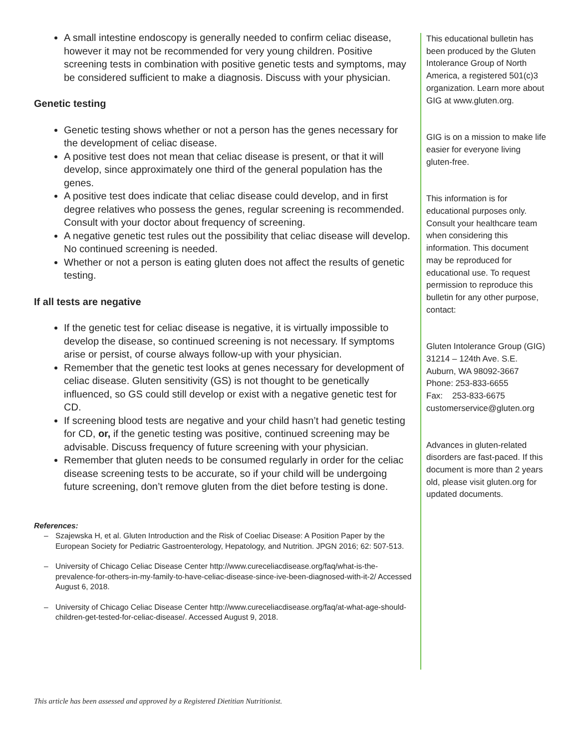A small intestine endoscopy is generally needed to confirm celiac disease, however it may not be recommended for very young children. Positive screening tests in combination with positive genetic tests and symptoms, may be considered sufficient to make a diagnosis. Discuss with your physician.
Genetic testing
Genetic testing shows whether or not a person has the genes necessary for the development of celiac disease.
A positive test does not mean that celiac disease is present, or that it will develop, since approximately one third of the general population has the genes.
A positive test does indicate that celiac disease could develop, and in first degree relatives who possess the genes, regular screening is recommended. Consult with your doctor about frequency of screening.
A negative genetic test rules out the possibility that celiac disease will develop. No continued screening is needed.
Whether or not a person is eating gluten does not affect the results of genetic testing.
If all tests are negative
If the genetic test for celiac disease is negative, it is virtually impossible to develop the disease, so continued screening is not necessary. If symptoms arise or persist, of course always follow-up with your physician.
Remember that the genetic test looks at genes necessary for development of celiac disease. Gluten sensitivity (GS) is not thought to be genetically influenced, so GS could still develop or exist with a negative genetic test for CD.
If screening blood tests are negative and your child hasn’t had genetic testing for CD, or, if the genetic testing was positive, continued screening may be advisable. Discuss frequency of future screening with your physician.
Remember that gluten needs to be consumed regularly in order for the celiac disease screening tests to be accurate, so if your child will be undergoing future screening, don’t remove gluten from the diet before testing is done.
References:
– Szajewska H, et al. Gluten Introduction and the Risk of Coeliac Disease: A Position Paper by the European Society for Pediatric Gastroenterology, Hepatology, and Nutrition. JPGN 2016; 62: 507-513.
– University of Chicago Celiac Disease Center http://www.cureceliacdisease.org/faq/what-is-the-prevalence-for-others-in-my-family-to-have-celiac-disease-since-ive-been-diagnosed-with-it-2/ Accessed August 6, 2018.
– University of Chicago Celiac Disease Center http://www.cureceliacdisease.org/faq/at-what-age-should-children-get-tested-for-celiac-disease/. Accessed August 9, 2018.
This educational bulletin has been produced by the Gluten Intolerance Group of North America, a registered 501(c)3 organization. Learn more about GIG at www.gluten.org.
GIG is on a mission to make life easier for everyone living gluten-free.
This information is for educational purposes only. Consult your healthcare team when considering this information. This document may be reproduced for educational use. To request permission to reproduce this bulletin for any other purpose, contact:
Gluten Intolerance Group (GIG)
31214 – 124th Ave. S.E.
Auburn, WA 98092-3667
Phone: 253-833-6655
Fax: 253-833-6675
customerservice@gluten.org
Advances in gluten-related disorders are fast-paced. If this document is more than 2 years old, please visit gluten.org for updated documents.
This article has been assessed and approved by a Registered Dietitian Nutritionist.